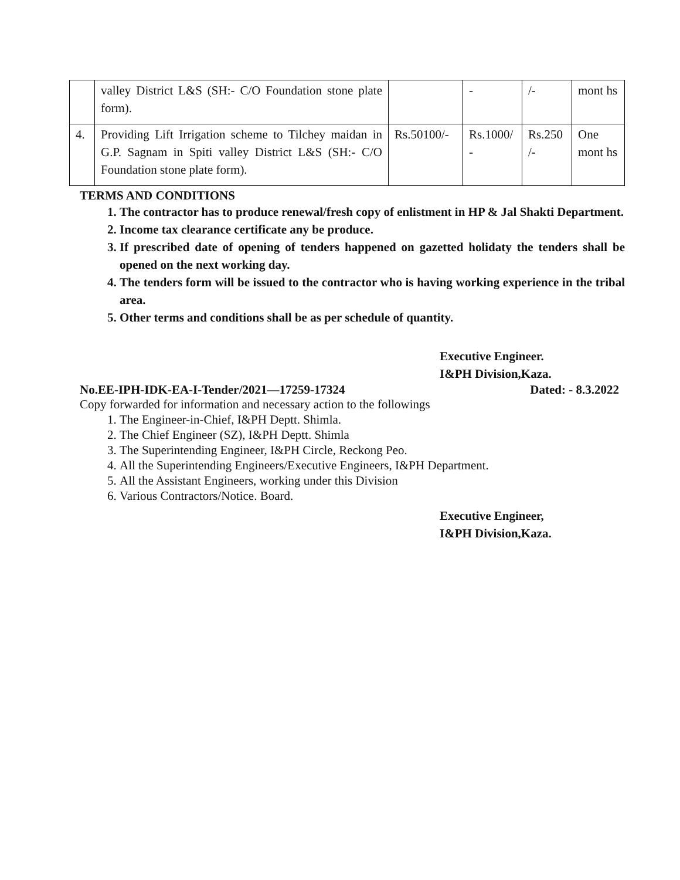| | valley District L&S (SH:- C/O Foundation stone plate form). | | - | /- | mont hs |
| 4. | Providing Lift Irrigation scheme to Tilchey maidan in G.P. Sagnam in Spiti valley District L&S (SH:- C/O Foundation stone plate form). | Rs.50100/- | Rs.1000/ - | Rs.250 /- | One mont hs |
TERMS AND CONDITIONS
1. The contractor has to produce renewal/fresh copy of enlistment in HP & Jal Shakti Department.
2. Income tax clearance certificate any be produce.
3. If prescribed date of opening of tenders happened on gazetted holidaty the tenders shall be opened on the next working day.
4. The tenders form will be issued to the contractor who is having working experience in the tribal area.
5. Other terms and conditions shall be as per schedule of quantity.
Executive Engineer.
I&PH Division,Kaza.
No.EE-IPH-IDK-EA-I-Tender/2021—17259-17324 Dated: - 8.3.2022
Copy forwarded for information and necessary action to the followings
1. The Engineer-in-Chief, I&PH Deptt. Shimla.
2. The Chief Engineer (SZ), I&PH Deptt. Shimla
3. The Superintending Engineer, I&PH Circle, Reckong Peo.
4. All the Superintending Engineers/Executive Engineers, I&PH Department.
5. All the Assistant Engineers, working under this Division
6. Various Contractors/Notice. Board.
Executive Engineer,
I&PH Division,Kaza.